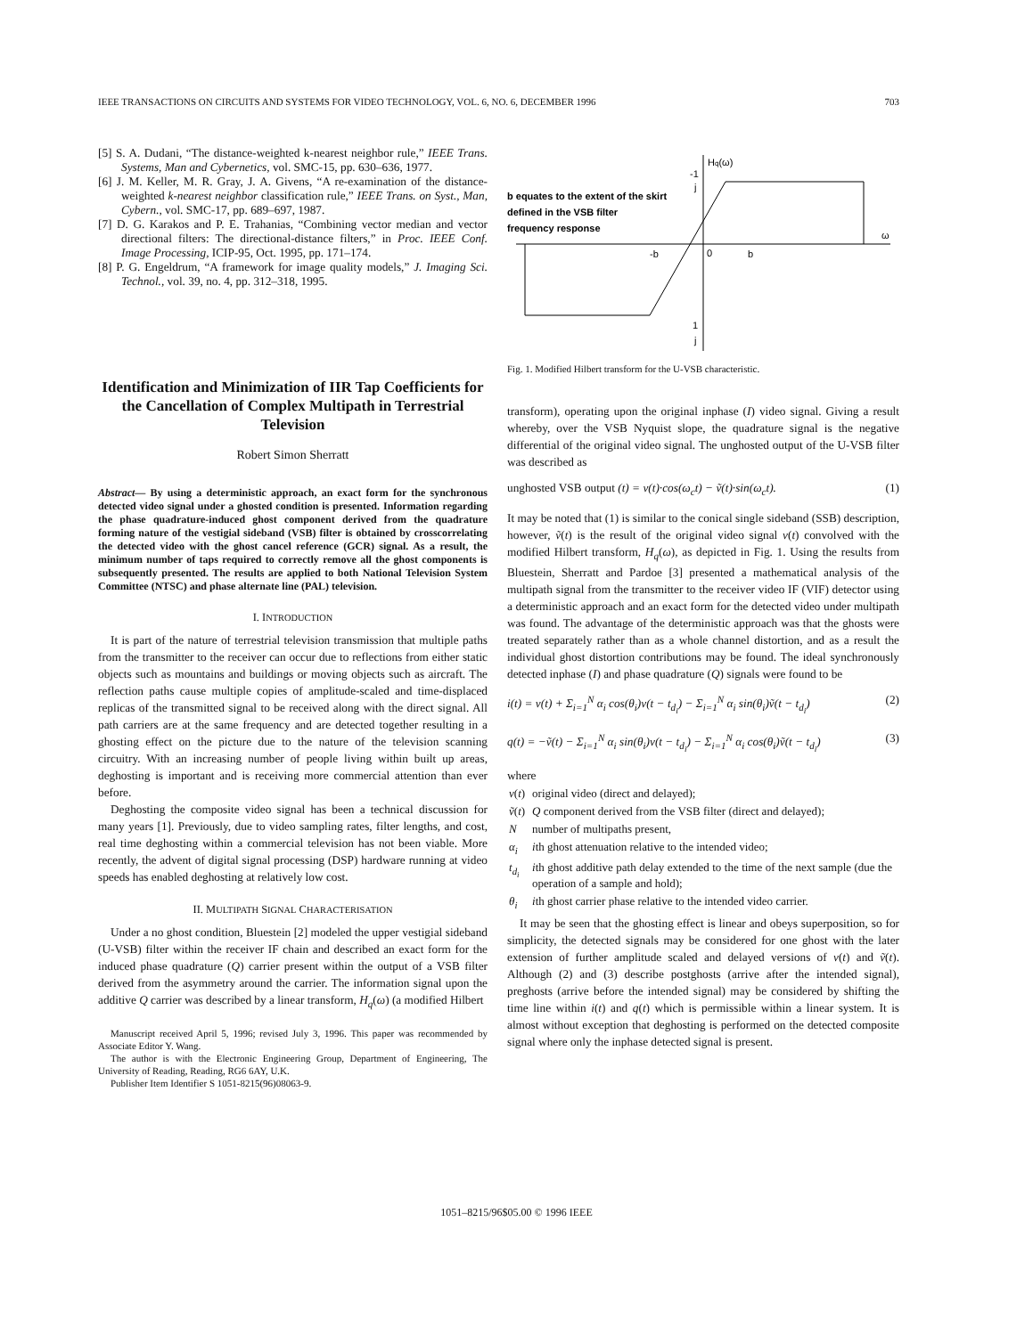IEEE TRANSACTIONS ON CIRCUITS AND SYSTEMS FOR VIDEO TECHNOLOGY, VOL. 6, NO. 6, DECEMBER 1996 703
[5] S. A. Dudani, “The distance-weighted k-nearest neighbor rule,” IEEE Trans. Systems, Man and Cybernetics, vol. SMC-15, pp. 630–636, 1977.
[6] J. M. Keller, M. R. Gray, J. A. Givens, “A re-examination of the distance-weighted k-nearest neighbor classification rule,” IEEE Trans. on Syst., Man, Cybern., vol. SMC-17, pp. 689–697, 1987.
[7] D. G. Karakos and P. E. Trahanias, “Combining vector median and vector directional filters: The directional-distance filters,” in Proc. IEEE Conf. Image Processing, ICIP-95, Oct. 1995, pp. 171–174.
[8] P. G. Engeldrum, “A framework for image quality models,” J. Imaging Sci. Technol., vol. 39, no. 4, pp. 312–318, 1995.
Identification and Minimization of IIR Tap Coefficients for the Cancellation of Complex Multipath in Terrestrial Television
Robert Simon Sherratt
Abstract— By using a deterministic approach, an exact form for the synchronous detected video signal under a ghosted condition is presented. Information regarding the phase quadrature-induced ghost component derived from the quadrature forming nature of the vestigial sideband (VSB) filter is obtained by crosscorrelating the detected video with the ghost cancel reference (GCR) signal. As a result, the minimum number of taps required to correctly remove all the ghost components is subsequently presented. The results are applied to both National Television System Committee (NTSC) and phase alternate line (PAL) television.
I. INTRODUCTION
It is part of the nature of terrestrial television transmission that multiple paths from the transmitter to the receiver can occur due to reflections from either static objects such as mountains and buildings or moving objects such as aircraft. The reflection paths cause multiple copies of amplitude-scaled and time-displaced replicas of the transmitted signal to be received along with the direct signal. All path carriers are at the same frequency and are detected together resulting in a ghosting effect on the picture due to the nature of the television scanning circuitry. With an increasing number of people living within built up areas, deghosting is important and is receiving more commercial attention than ever before.
Deghosting the composite video signal has been a technical discussion for many years [1]. Previously, due to video sampling rates, filter lengths, and cost, real time deghosting within a commercial television has not been viable. More recently, the advent of digital signal processing (DSP) hardware running at video speeds has enabled deghosting at relatively low cost.
II. MULTIPATH SIGNAL CHARACTERISATION
Under a no ghost condition, Bluestein [2] modeled the upper vestigial sideband (U-VSB) filter within the receiver IF chain and described an exact form for the induced phase quadrature (Q) carrier present within the output of a VSB filter derived from the asymmetry around the carrier. The information signal upon the additive Q carrier was described by a linear transform, H<sub>q</sub>(ω) (a modified Hilbert
Manuscript received April 5, 1996; revised July 3, 1996. This paper was recommended by Associate Editor Y. Wang.
The author is with the Electronic Engineering Group, Department of Engineering, The University of Reading, Reading, RG6 6AY, U.K.
Publisher Item Identifier S 1051-8215(96)08063-9.
Hq(ω)
-1
j
b equates to the extent of the skirt
defined in the VSB filter
frequency response
ω
-b
0
b
1
j
Fig. 1. Modified Hilbert transform for the U-VSB characteristic.
transform), operating upon the original inphase (I) video signal. Giving a result whereby, over the VSB Nyquist slope, the quadrature signal is the negative differential of the original video signal. The unghosted output of the U-VSB filter was described as
unghosted VSB output (t) = v(t)·cos(ω<sub>c</sub>t) − ṽ(t)·sin(ω<sub>c</sub>t). (1)
It may be noted that (1) is similar to the conical single sideband (SSB) description, however, ṽ(t) is the result of the original video signal v(t) convolved with the modified Hilbert transform, H<sub>q</sub>(ω), as depicted in Fig. 1. Using the results from Bluestein, Sherratt and Pardoe [3] presented a mathematical analysis of the multipath signal from the transmitter to the receiver video IF (VIF) detector using a deterministic approach and an exact form for the detected video under multipath was found. The advantage of the deterministic approach was that the ghosts were treated separately rather than as a whole channel distortion, and as a result the individual ghost distortion contributions may be found. The ideal synchronously detected inphase (I) and phase quadrature (Q) signals were found to be
i(t) = v(t) + Σ<sub>i=1</sub><sup>N</sup> α<sub>i</sub> cos(θ<sub>i</sub>)v(t − t<sub>d<sub>i</sub></sub>) − Σ<sub>i=1</sub><sup>N</sup> α<sub>i</sub> sin(θ<sub>i</sub>)ṽ(t − t<sub>d<sub>i</sub></sub>) (2)
q(t) = −ṽ(t) − Σ<sub>i=1</sub><sup>N</sup> α<sub>i</sub> sin(θ<sub>i</sub>)v(t − t<sub>d<sub>i</sub></sub>) − Σ<sub>i=1</sub><sup>N</sup> α<sub>i</sub> cos(θ<sub>i</sub>)ṽ(t − t<sub>d<sub>i</sub></sub>) (3)
where
| v ( t ) | original video (direct and delayed); |
| ṽ ( t ) | Q component derived from the VSB filter (direct and delayed); |
| N | number of multipaths present, |
| α<sub>i</sub> | i th ghost attenuation relative to the intended video; |
| t<sub>d<sub>i</sub></sub> | i th ghost additive path delay extended to the time of the next sample (due the operation of a sample and hold); |
| θ<sub>i</sub> | i th ghost carrier phase relative to the intended video carrier. |
It may be seen that the ghosting effect is linear and obeys superposition, so for simplicity, the detected signals may be considered for one ghost with the later extension of further amplitude scaled and delayed versions of v(t) and ṽ(t). Although (2) and (3) describe postghosts (arrive after the intended signal), preghosts (arrive before the intended signal) may be considered by shifting the time line within i(t) and q(t) which is permissible within a linear system. It is almost without exception that deghosting is performed on the detected composite signal where only the inphase detected signal is present.
1051–8215/96$05.00 © 1996 IEEE